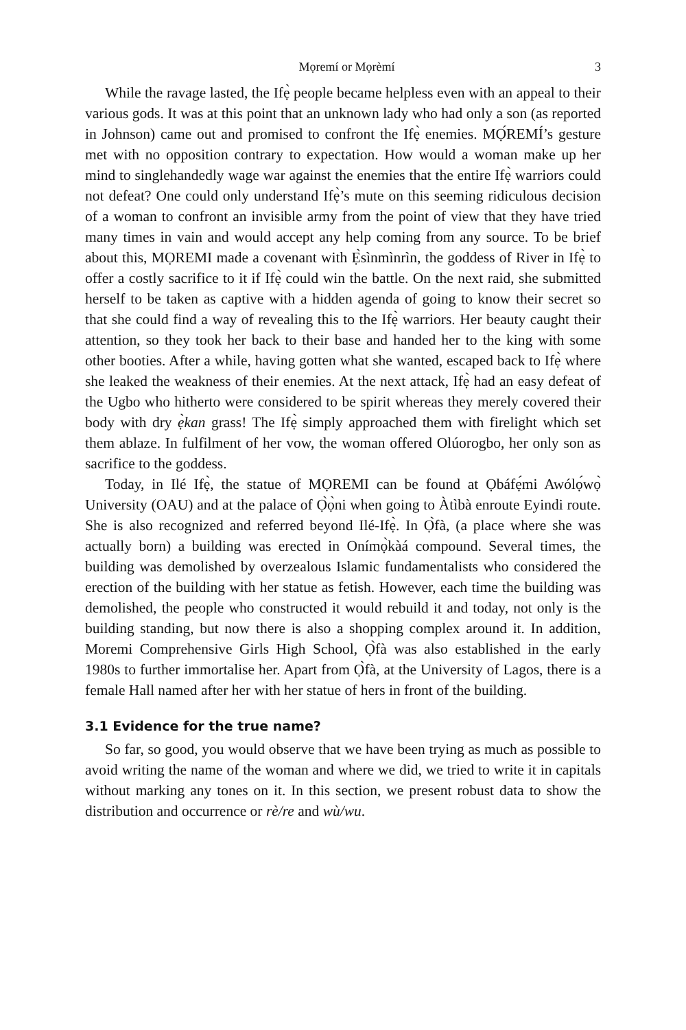Mọremí or Mọrèmí 3
While the ravage lasted, the Ifẹ̀ people became helpless even with an appeal to their various gods. It was at this point that an unknown lady who had only a son (as reported in Johnson) came out and promised to confront the Ifẹ̀ enemies. MỌ́REMÍ’s gesture met with no opposition contrary to expectation. How would a woman make up her mind to singlehandedly wage war against the enemies that the entire Ifẹ̀ warriors could not defeat? One could only understand Ifẹ̀’s mute on this seeming ridiculous decision of a woman to confront an invisible army from the point of view that they have tried many times in vain and would accept any help coming from any source. To be brief about this, MỌREMI made a covenant with Ẹ̀sìnmìnrìn, the goddess of River in Ifẹ̀ to offer a costly sacrifice to it if Ifẹ̀ could win the battle. On the next raid, she submitted herself to be taken as captive with a hidden agenda of going to know their secret so that she could find a way of revealing this to the Ifẹ̀ warriors. Her beauty caught their attention, so they took her back to their base and handed her to the king with some other booties. After a while, having gotten what she wanted, escaped back to Ifẹ̀ where she leaked the weakness of their enemies. At the next attack, Ifẹ̀ had an easy defeat of the Ugbo who hitherto were considered to be spirit whereas they merely covered their body with dry ẹ̀kan grass! The Ifẹ̀ simply approached them with firelight which set them ablaze. In fulfilment of her vow, the woman offered Olúorogbo, her only son as sacrifice to the goddess.
Today, in Ilé Ifẹ̀, the statue of MỌREMI can be found at Ọbáfẹ́mi Awólọ́wọ̀ University (OAU) and at the palace of Ọ̀ọ̀ni when going to Àtìbà enroute Eyindi route. She is also recognized and referred beyond Ilé-Ifẹ̀. In Ọ̀fà, (a place where she was actually born) a building was erected in Onímọ̀kàá compound. Several times, the building was demolished by overzealous Islamic fundamentalists who considered the erection of the building with her statue as fetish. However, each time the building was demolished, the people who constructed it would rebuild it and today, not only is the building standing, but now there is also a shopping complex around it. In addition, Moremi Comprehensive Girls High School, Ọ̀fà was also established in the early 1980s to further immortalise her. Apart from Ọ̀fà, at the University of Lagos, there is a female Hall named after her with her statue of hers in front of the building.
3.1 Evidence for the true name?
So far, so good, you would observe that we have been trying as much as possible to avoid writing the name of the woman and where we did, we tried to write it in capitals without marking any tones on it. In this section, we present robust data to show the distribution and occurrence or rè/re and wù/wu.